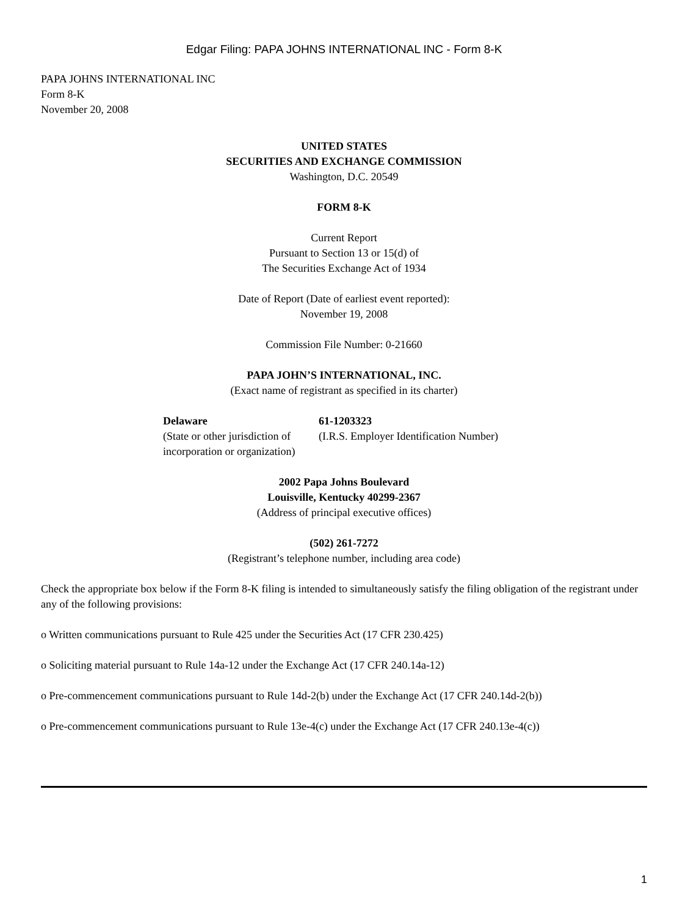Edgar Filing: PAPA JOHNS INTERNATIONAL INC - Form 8-K
PAPA JOHNS INTERNATIONAL INC
Form 8-K
November 20, 2008
UNITED STATES
SECURITIES AND EXCHANGE COMMISSION
Washington, D.C. 20549
FORM 8-K
Current Report
Pursuant to Section 13 or 15(d) of
The Securities Exchange Act of 1934
Date of Report (Date of earliest event reported):
November 19, 2008
Commission File Number: 0-21660
PAPA JOHN’S INTERNATIONAL, INC.
(Exact name of registrant as specified in its charter)
| Delaware | 61-1203323 |
| (State or other jurisdiction of incorporation or organization) | (I.R.S. Employer Identification Number) |
2002 Papa Johns Boulevard
Louisville, Kentucky 40299-2367
(Address of principal executive offices)
(502) 261-7272
(Registrant’s telephone number, including area code)
Check the appropriate box below if the Form 8-K filing is intended to simultaneously satisfy the filing obligation of the registrant under any of the following provisions:
o Written communications pursuant to Rule 425 under the Securities Act (17 CFR 230.425)
o Soliciting material pursuant to Rule 14a-12 under the Exchange Act (17 CFR 240.14a-12)
o Pre-commencement communications pursuant to Rule 14d-2(b) under the Exchange Act (17 CFR 240.14d-2(b))
o Pre-commencement communications pursuant to Rule 13e-4(c) under the Exchange Act (17 CFR 240.13e-4(c))
1